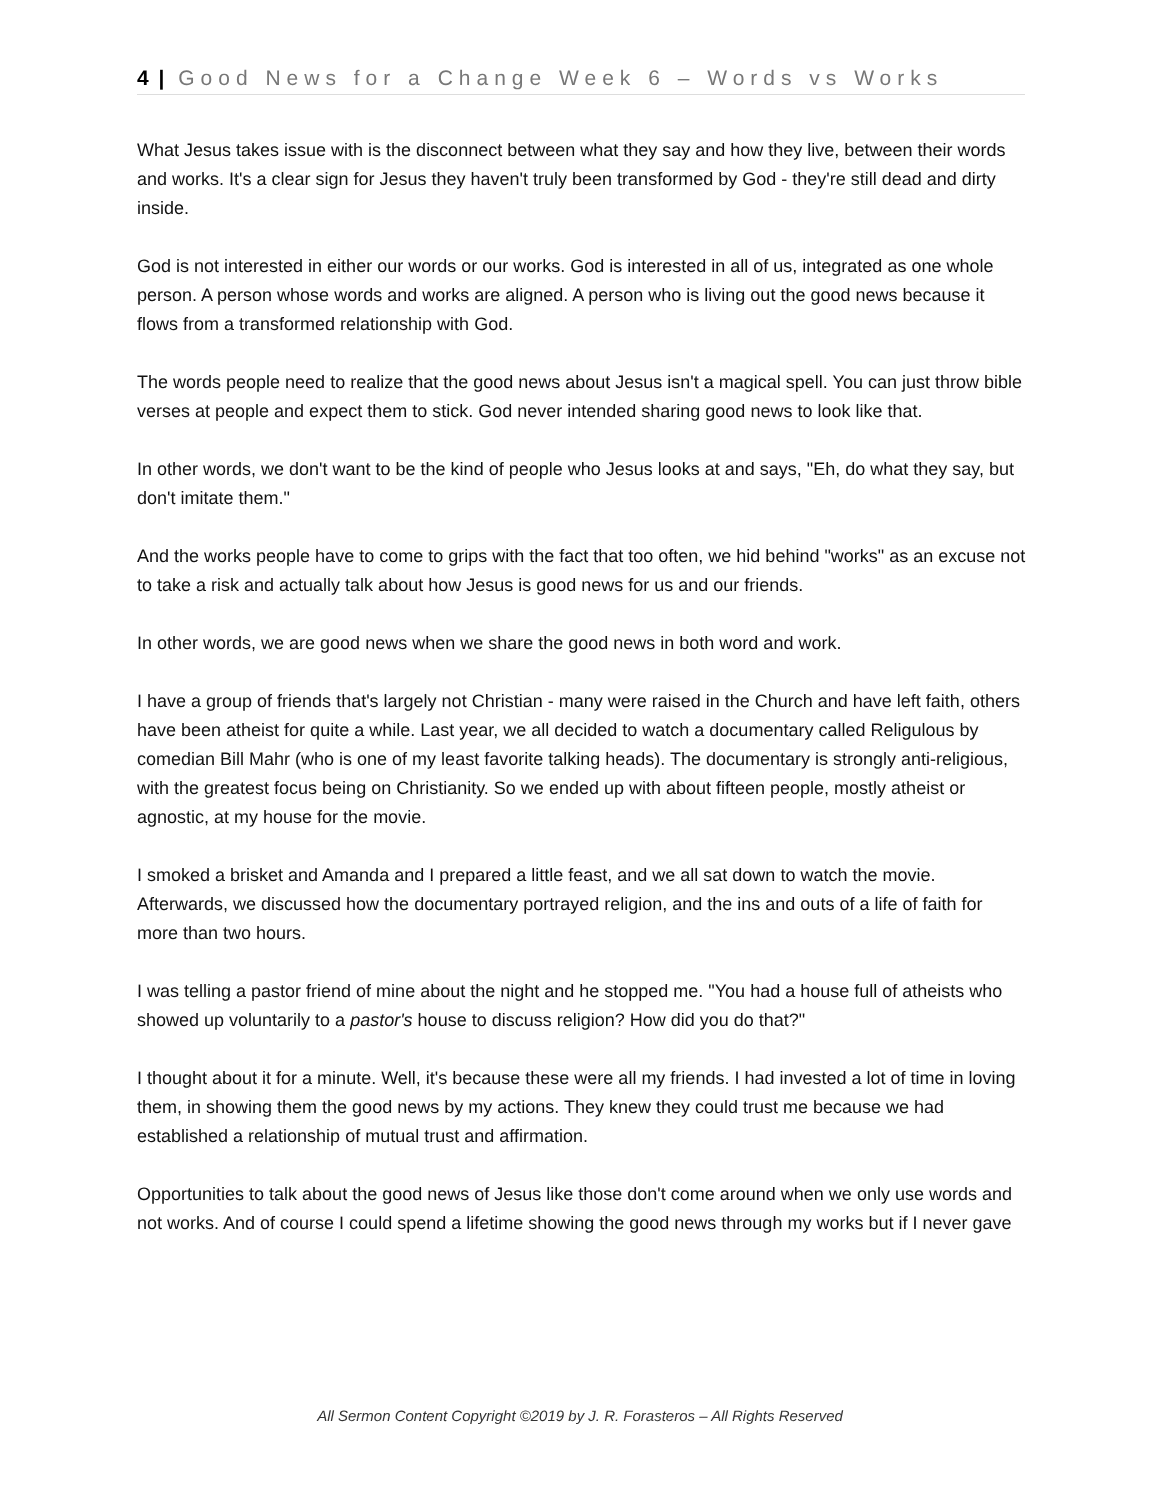4 | Good News for a Change Week 6 – Words vs Works
What Jesus takes issue with is the disconnect between what they say and how they live, between their words and works. It's a clear sign for Jesus they haven't truly been transformed by God - they're still dead and dirty inside.
God is not interested in either our words or our works. God is interested in all of us, integrated as one whole person. A person whose words and works are aligned. A person who is living out the good news because it flows from a transformed relationship with God.
The words people need to realize that the good news about Jesus isn't a magical spell. You can just throw bible verses at people and expect them to stick. God never intended sharing good news to look like that.
In other words, we don't want to be the kind of people who Jesus looks at and says, "Eh, do what they say, but don't imitate them."
And the works people have to come to grips with the fact that too often, we hid behind "works" as an excuse not to take a risk and actually talk about how Jesus is good news for us and our friends.
In other words, we are good news when we share the good news in both word and work.
I have a group of friends that's largely not Christian - many were raised in the Church and have left faith, others have been atheist for quite a while. Last year, we all decided to watch a documentary called Religulous by comedian Bill Mahr (who is one of my least favorite talking heads). The documentary is strongly anti-religious, with the greatest focus being on Christianity. So we ended up with about fifteen people, mostly atheist or agnostic, at my house for the movie.
I smoked a brisket and Amanda and I prepared a little feast, and we all sat down to watch the movie. Afterwards, we discussed how the documentary portrayed religion, and the ins and outs of a life of faith for more than two hours.
I was telling a pastor friend of mine about the night and he stopped me. "You had a house full of atheists who showed up voluntarily to a pastor's house to discuss religion? How did you do that?"
I thought about it for a minute. Well, it's because these were all my friends. I had invested a lot of time in loving them, in showing them the good news by my actions. They knew they could trust me because we had established a relationship of mutual trust and affirmation.
Opportunities to talk about the good news of Jesus like those don't come around when we only use words and not works. And of course I could spend a lifetime showing the good news through my works but if I never gave
All Sermon Content Copyright ©2019 by J. R. Forasteros – All Rights Reserved